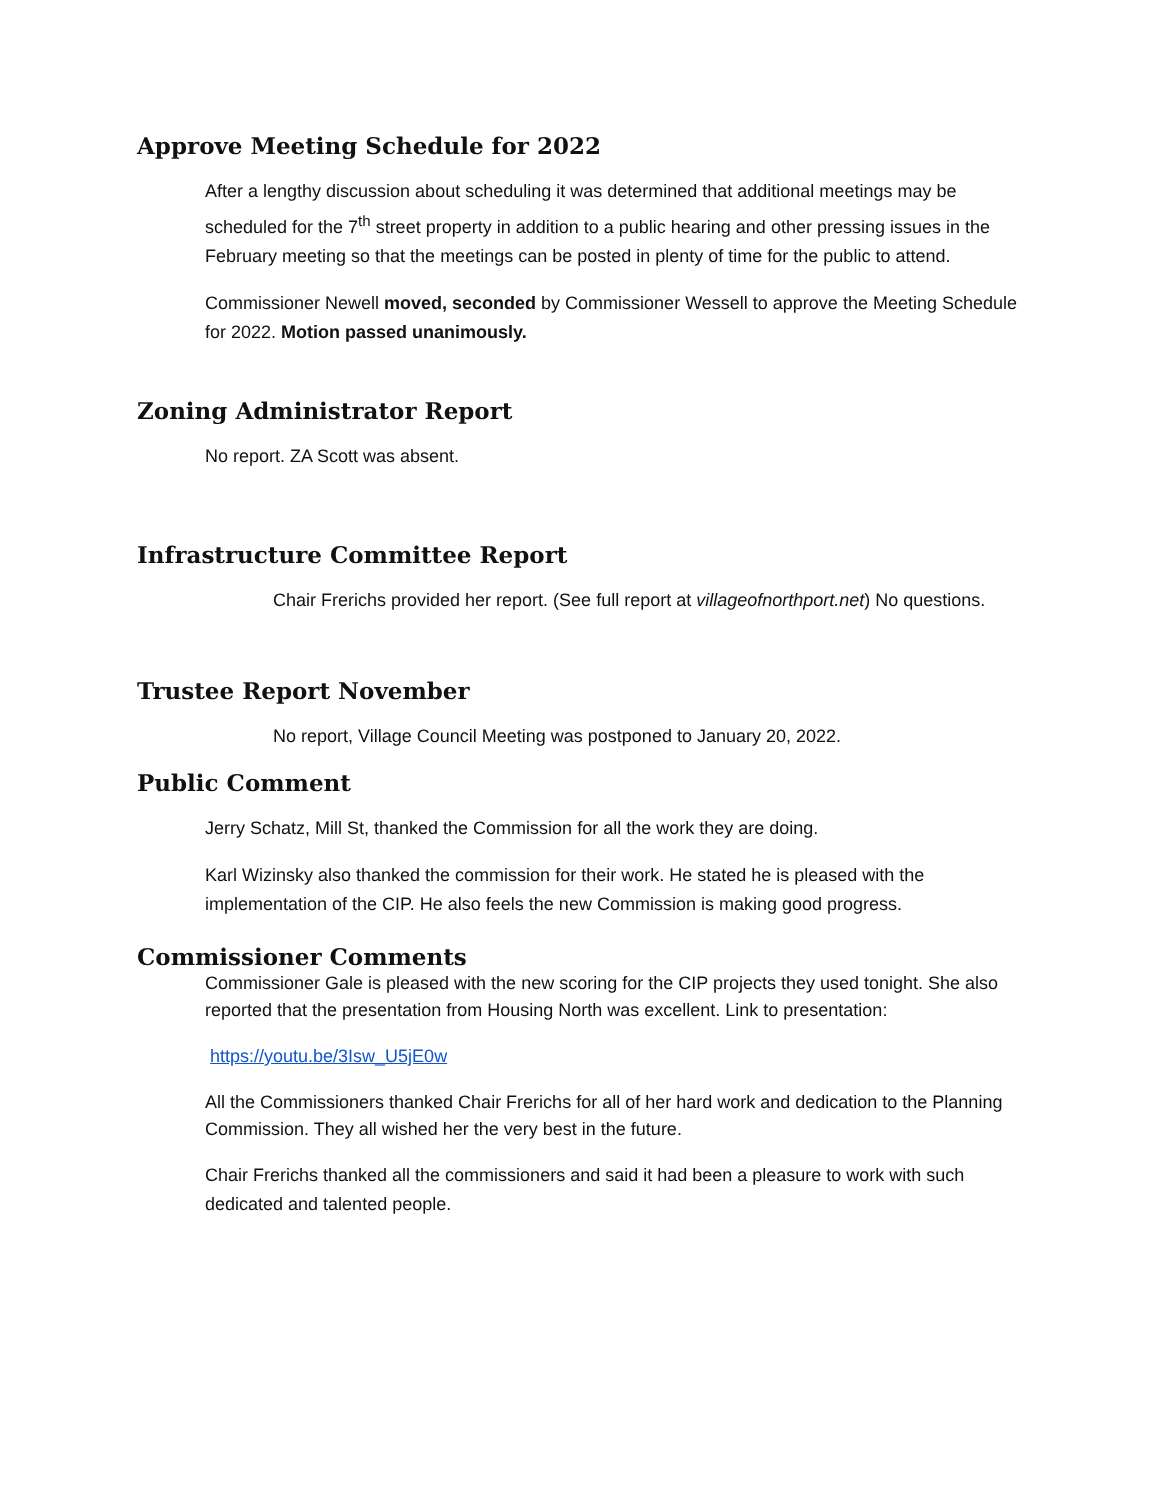Approve Meeting Schedule for 2022
After a lengthy discussion about scheduling it was determined that additional meetings may be scheduled for the 7<sup>th</sup> street property in addition to a public hearing and other pressing issues in the February meeting so that the meetings can be posted in plenty of time for the public to attend.
Commissioner Newell moved, seconded by Commissioner Wessell to approve the Meeting Schedule for 2022. Motion passed unanimously.
Zoning Administrator Report
No report. ZA Scott was absent.
Infrastructure Committee Report
Chair Frerichs provided her report. (See full report at villageofnorthport.net) No questions.
Trustee Report November
No report, Village Council Meeting was postponed to January 20, 2022.
Public Comment
Jerry Schatz, Mill St, thanked the Commission for all the work they are doing.
Karl Wizinsky also thanked the commission for their work. He stated he is pleased with the implementation of the CIP. He also feels the new Commission is making good progress.
Commissioner Comments
Commissioner Gale is pleased with the new scoring for the CIP projects they used tonight. She also reported that the presentation from Housing North was excellent. Link to presentation:
https://youtu.be/3Isw_U5jE0w
All the Commissioners thanked Chair Frerichs for all of her hard work and dedication to the Planning Commission. They all wished her the very best in the future.
Chair Frerichs thanked all the commissioners and said it had been a pleasure to work with such dedicated and talented people.